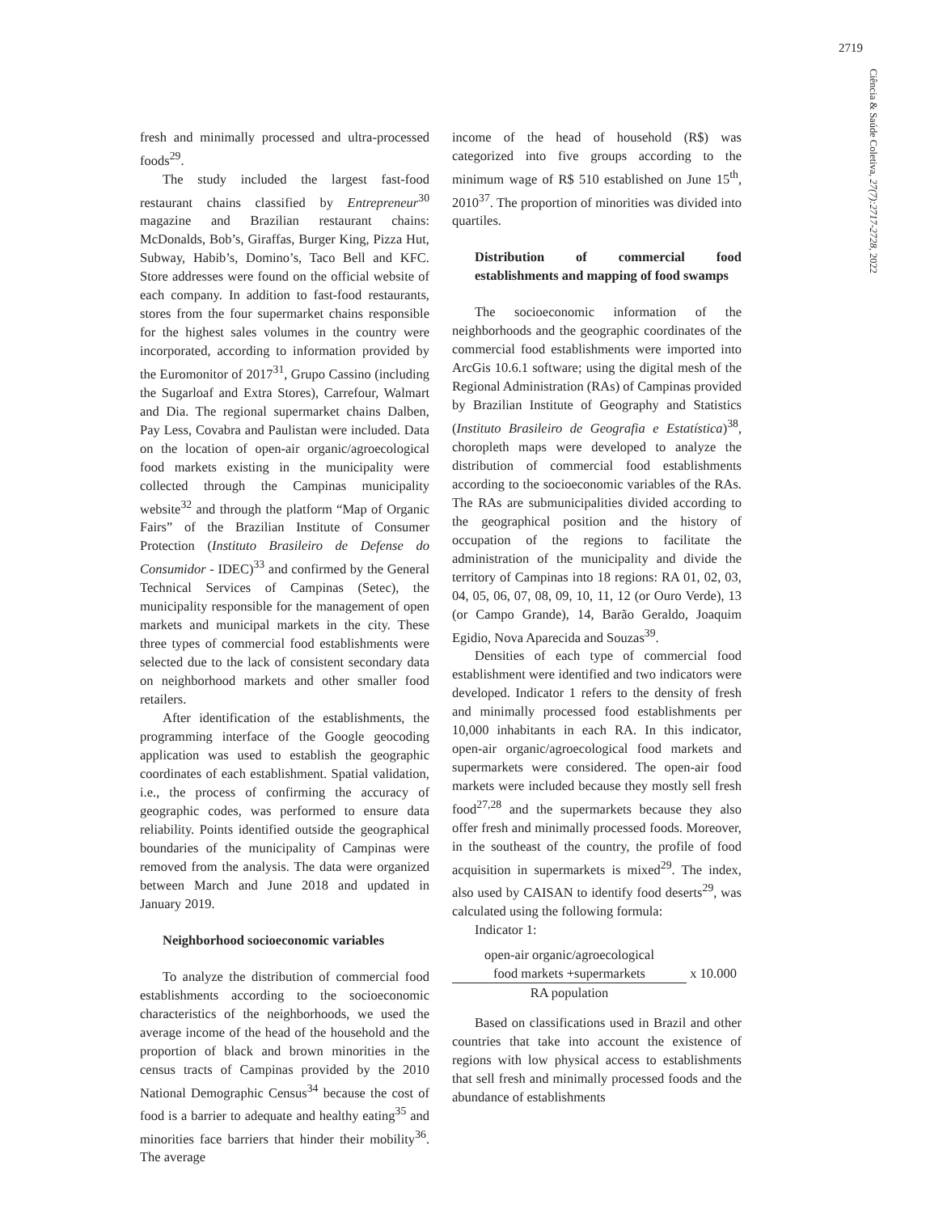2719
Ciência & Saúde Coletiva, 27(7):2717-2728, 2022
fresh and minimally processed and ultra-processed foods<sup>29</sup>.
The study included the largest fast-food restaurant chains classified by Entrepreneur<sup>30</sup> magazine and Brazilian restaurant chains: McDonalds, Bob’s, Giraffas, Burger King, Pizza Hut, Subway, Habib’s, Domino’s, Taco Bell and KFC. Store addresses were found on the official website of each company. In addition to fast-food restaurants, stores from the four supermarket chains responsible for the highest sales volumes in the country were incorporated, according to information provided by the Euromonitor of 2017<sup>31</sup>, Grupo Cassino (including the Sugarloaf and Extra Stores), Carrefour, Walmart and Dia. The regional supermarket chains Dalben, Pay Less, Covabra and Paulistan were included. Data on the location of open-air organic/agroecological food markets existing in the municipality were collected through the Campinas municipality website<sup>32</sup> and through the platform “Map of Organic Fairs” of the Brazilian Institute of Consumer Protection (Instituto Brasileiro de Defense do Consumidor - IDEC)<sup>33</sup> and confirmed by the General Technical Services of Campinas (Setec), the municipality responsible for the management of open markets and municipal markets in the city. These three types of commercial food establishments were selected due to the lack of consistent secondary data on neighborhood markets and other smaller food retailers.
After identification of the establishments, the programming interface of the Google geocoding application was used to establish the geographic coordinates of each establishment. Spatial validation, i.e., the process of confirming the accuracy of geographic codes, was performed to ensure data reliability. Points identified outside the geographical boundaries of the municipality of Campinas were removed from the analysis. The data were organized between March and June 2018 and updated in January 2019.
Neighborhood socioeconomic variables
To analyze the distribution of commercial food establishments according to the socioeconomic characteristics of the neighborhoods, we used the average income of the head of the household and the proportion of black and brown minorities in the census tracts of Campinas provided by the 2010 National Demographic Census<sup>34</sup> because the cost of food is a barrier to adequate and healthy eating<sup>35</sup> and minorities face barriers that hinder their mobility<sup>36</sup>. The average
income of the head of household (R$) was categorized into five groups according to the minimum wage of R$ 510 established on June 15<sup>th</sup>, 2010<sup>37</sup>. The proportion of minorities was divided into quartiles.
Distribution of commercial food establishments and mapping of food swamps
The socioeconomic information of the neighborhoods and the geographic coordinates of the commercial food establishments were imported into ArcGis 10.6.1 software; using the digital mesh of the Regional Administration (RAs) of Campinas provided by Brazilian Institute of Geography and Statistics (Instituto Brasileiro de Geografia e Estatística)<sup>38</sup>, choropleth maps were developed to analyze the distribution of commercial food establishments according to the socioeconomic variables of the RAs. The RAs are submunicipalities divided according to the geographical position and the history of occupation of the regions to facilitate the administration of the municipality and divide the territory of Campinas into 18 regions: RA 01, 02, 03, 04, 05, 06, 07, 08, 09, 10, 11, 12 (or Ouro Verde), 13 (or Campo Grande), 14, Barão Geraldo, Joaquim Egidio, Nova Aparecida and Souzas<sup>39</sup>.
Densities of each type of commercial food establishment were identified and two indicators were developed. Indicator 1 refers to the density of fresh and minimally processed food establishments per 10,000 inhabitants in each RA. In this indicator, open-air organic/agroecological food markets and supermarkets were considered. The open-air food markets were included because they mostly sell fresh food<sup>27,28</sup> and the supermarkets because they also offer fresh and minimally processed foods. Moreover, in the southeast of the country, the profile of food acquisition in supermarkets is mixed<sup>29</sup>. The index, also used by CAISAN to identify food deserts<sup>29</sup>, was calculated using the following formula:
Indicator 1:
open-air organic/agroecological
food markets +supermarkets
RA population
x 10.000
Based on classifications used in Brazil and other countries that take into account the existence of regions with low physical access to establishments that sell fresh and minimally processed foods and the abundance of establishments